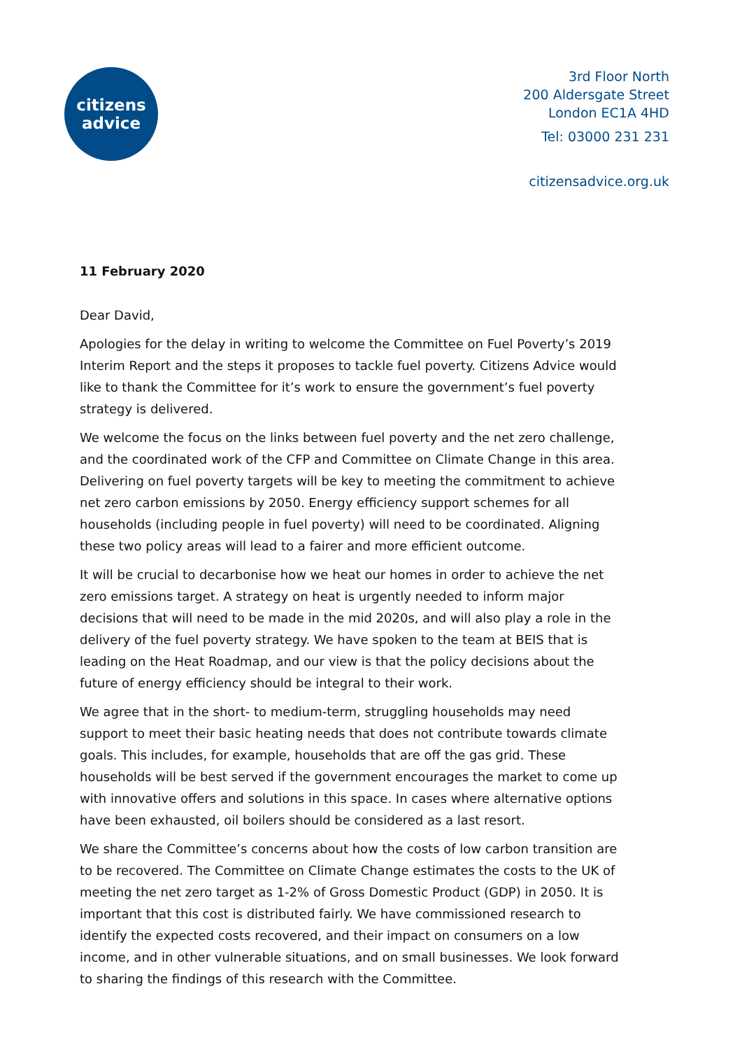citizens
advice
3rd Floor North
200 Aldersgate Street
London EC1A 4HD
Tel: 03000 231 231
citizensadvice.org.uk
11 February 2020
Dear David,
Apologies for the delay in writing to welcome the Committee on Fuel Poverty’s 2019 Interim Report and the steps it proposes to tackle fuel poverty. Citizens Advice would like to thank the Committee for it’s work to ensure the government’s fuel poverty strategy is delivered.
We welcome the focus on the links between fuel poverty and the net zero challenge, and the coordinated work of the CFP and Committee on Climate Change in this area. Delivering on fuel poverty targets will be key to meeting the commitment to achieve net zero carbon emissions by 2050. Energy efficiency support schemes for all households (including people in fuel poverty) will need to be coordinated. Aligning these two policy areas will lead to a fairer and more efficient outcome.
It will be crucial to decarbonise how we heat our homes in order to achieve the net zero emissions target. A strategy on heat is urgently needed to inform major decisions that will need to be made in the mid 2020s, and will also play a role in the delivery of the fuel poverty strategy. We have spoken to the team at BEIS that is leading on the Heat Roadmap, and our view is that the policy decisions about the future of energy efficiency should be integral to their work.
We agree that in the short- to medium-term, struggling households may need support to meet their basic heating needs that does not contribute towards climate goals. This includes, for example, households that are off the gas grid. These households will be best served if the government encourages the market to come up with innovative offers and solutions in this space. In cases where alternative options have been exhausted, oil boilers should be considered as a last resort.
We share the Committee’s concerns about how the costs of low carbon transition are to be recovered. The Committee on Climate Change estimates the costs to the UK of meeting the net zero target as 1-2% of Gross Domestic Product (GDP) in 2050. It is important that this cost is distributed fairly. We have commissioned research to identify the expected costs recovered, and their impact on consumers on a low income, and in other vulnerable situations, and on small businesses. We look forward to sharing the findings of this research with the Committee.